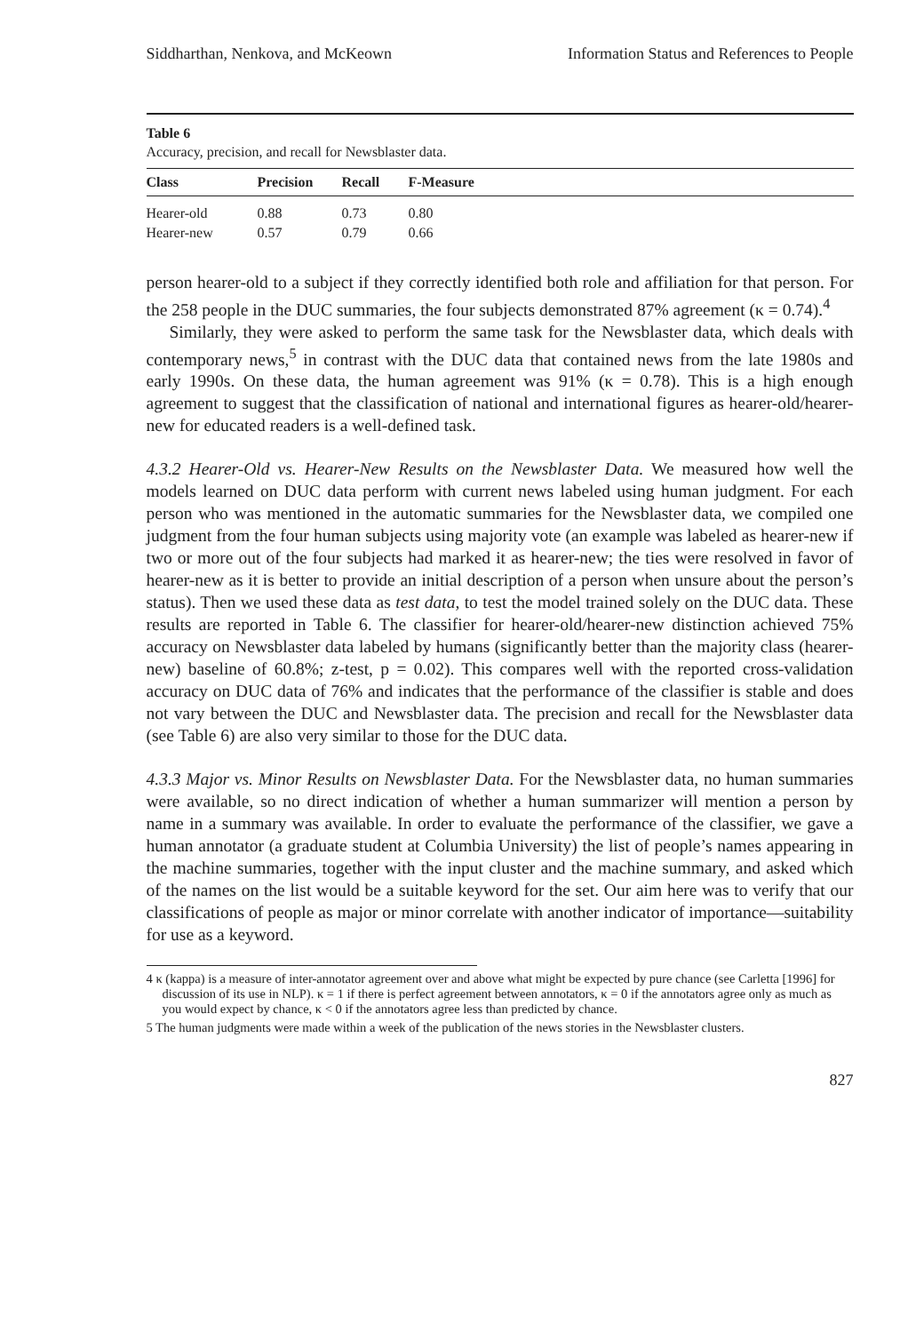Siddharthan, Nenkova, and McKeown Information Status and References to People
Table 6
Accuracy, precision, and recall for Newsblaster data.
| Class | Precision | Recall | F-Measure |
| --- | --- | --- | --- |
| Hearer-old | 0.88 | 0.73 | 0.80 |
| Hearer-new | 0.57 | 0.79 | 0.66 |
person hearer-old to a subject if they correctly identified both role and affiliation for that person. For the 258 people in the DUC summaries, the four subjects demonstrated 87% agreement (κ = 0.74).<sup>4</sup>
Similarly, they were asked to perform the same task for the Newsblaster data, which deals with contemporary news,<sup>5</sup> in contrast with the DUC data that contained news from the late 1980s and early 1990s. On these data, the human agreement was 91% (κ = 0.78). This is a high enough agreement to suggest that the classification of national and international figures as hearer-old/hearer-new for educated readers is a well-defined task.
4.3.2 Hearer-Old vs. Hearer-New Results on the Newsblaster Data. We measured how well the models learned on DUC data perform with current news labeled using human judgment. For each person who was mentioned in the automatic summaries for the Newsblaster data, we compiled one judgment from the four human subjects using majority vote (an example was labeled as hearer-new if two or more out of the four subjects had marked it as hearer-new; the ties were resolved in favor of hearer-new as it is better to provide an initial description of a person when unsure about the person’s status). Then we used these data as test data, to test the model trained solely on the DUC data. These results are reported in Table 6. The classifier for hearer-old/hearer-new distinction achieved 75% accuracy on Newsblaster data labeled by humans (significantly better than the majority class (hearer-new) baseline of 60.8%; z-test, p = 0.02). This compares well with the reported cross-validation accuracy on DUC data of 76% and indicates that the performance of the classifier is stable and does not vary between the DUC and Newsblaster data. The precision and recall for the Newsblaster data (see Table 6) are also very similar to those for the DUC data.
4.3.3 Major vs. Minor Results on Newsblaster Data. For the Newsblaster data, no human summaries were available, so no direct indication of whether a human summarizer will mention a person by name in a summary was available. In order to evaluate the performance of the classifier, we gave a human annotator (a graduate student at Columbia University) the list of people’s names appearing in the machine summaries, together with the input cluster and the machine summary, and asked which of the names on the list would be a suitable keyword for the set. Our aim here was to verify that our classifications of people as major or minor correlate with another indicator of importance—suitability for use as a keyword.
4 κ (kappa) is a measure of inter-annotator agreement over and above what might be expected by pure chance (see Carletta [1996] for discussion of its use in NLP). κ = 1 if there is perfect agreement between annotators, κ = 0 if the annotators agree only as much as you would expect by chance, κ < 0 if the annotators agree less than predicted by chance.
5 The human judgments were made within a week of the publication of the news stories in the Newsblaster clusters.
827